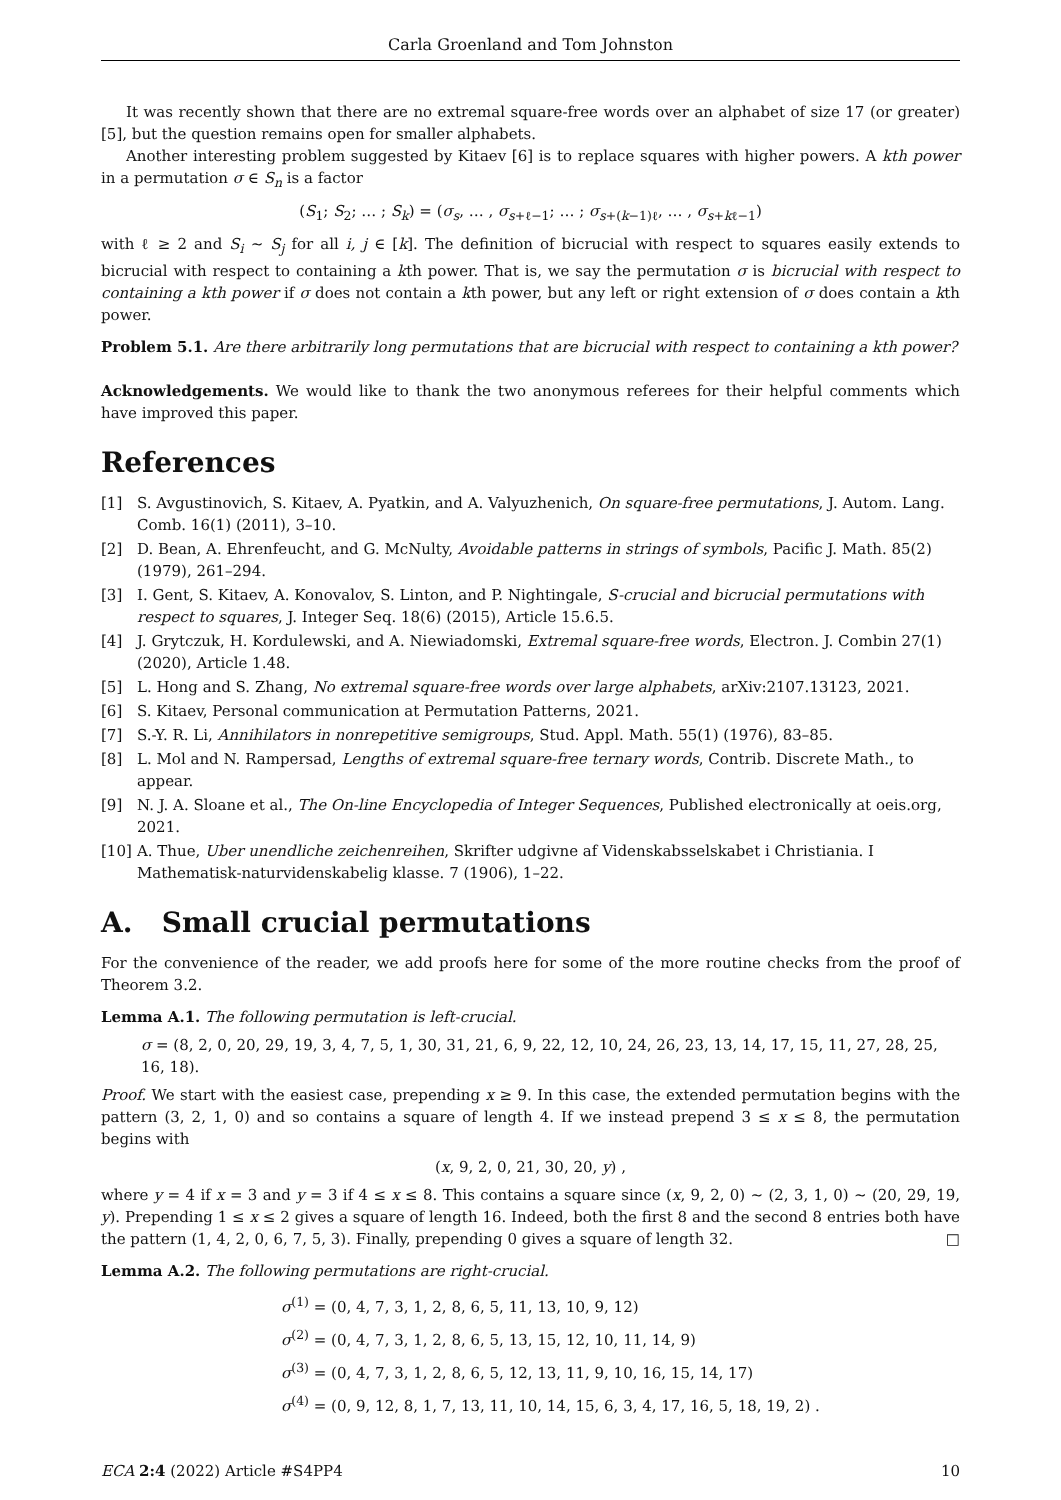Carla Groenland and Tom Johnston
It was recently shown that there are no extremal square-free words over an alphabet of size 17 (or greater) [5], but the question remains open for smaller alphabets.
Another interesting problem suggested by Kitaev [6] is to replace squares with higher powers. A kth power in a permutation σ ∈ S<sub>n</sub> is a factor
(S<sub>1</sub>; S<sub>2</sub>; … ; S<sub>k</sub>) = (σ<sub>s</sub>, … , σ<sub>s+ℓ−1</sub>; … ; σ<sub>s+(k−1)ℓ</sub>, … , σ<sub>s+kℓ−1</sub>)
with ℓ ≥ 2 and S<sub>i</sub> ∼ S<sub>j</sub> for all i, j ∈ [k]. The definition of bicrucial with respect to squares easily extends to bicrucial with respect to containing a kth power. That is, we say the permutation σ is bicrucial with respect to containing a kth power if σ does not contain a kth power, but any left or right extension of σ does contain a kth power.
Problem 5.1. Are there arbitrarily long permutations that are bicrucial with respect to containing a kth power?
Acknowledgements. We would like to thank the two anonymous referees for their helpful comments which have improved this paper.
References
[1] S. Avgustinovich, S. Kitaev, A. Pyatkin, and A. Valyuzhenich, On square-free permutations, J. Autom. Lang. Comb. 16(1) (2011), 3–10.
[2] D. Bean, A. Ehrenfeucht, and G. McNulty, Avoidable patterns in strings of symbols, Pacific J. Math. 85(2) (1979), 261–294.
[3] I. Gent, S. Kitaev, A. Konovalov, S. Linton, and P. Nightingale, S-crucial and bicrucial permutations with respect to squares, J. Integer Seq. 18(6) (2015), Article 15.6.5.
[4] J. Grytczuk, H. Kordulewski, and A. Niewiadomski, Extremal square-free words, Electron. J. Combin 27(1) (2020), Article 1.48.
[5] L. Hong and S. Zhang, No extremal square-free words over large alphabets, arXiv:2107.13123, 2021.
[6] S. Kitaev, Personal communication at Permutation Patterns, 2021.
[7] S.-Y. R. Li, Annihilators in nonrepetitive semigroups, Stud. Appl. Math. 55(1) (1976), 83–85.
[8] L. Mol and N. Rampersad, Lengths of extremal square-free ternary words, Contrib. Discrete Math., to appear.
[9] N. J. A. Sloane et al., The On-line Encyclopedia of Integer Sequences, Published electronically at oeis.org, 2021.
[10] A. Thue, Uber unendliche zeichenreihen, Skrifter udgivne af Videnskabsselskabet i Christiania. I Mathematisk-naturvidenskabelig klasse. 7 (1906), 1–22.
A. Small crucial permutations
For the convenience of the reader, we add proofs here for some of the more routine checks from the proof of Theorem 3.2.
Lemma A.1. The following permutation is left-crucial.
σ = (8, 2, 0, 20, 29, 19, 3, 4, 7, 5, 1, 30, 31, 21, 6, 9, 22, 12, 10, 24, 26, 23, 13, 14, 17, 15, 11, 27, 28, 25, 16, 18).
Proof. We start with the easiest case, prepending x ≥ 9. In this case, the extended permutation begins with the pattern (3, 2, 1, 0) and so contains a square of length 4. If we instead prepend 3 ≤ x ≤ 8, the permutation begins with
(x, 9, 2, 0, 21, 30, 20, y) ,
where y = 4 if x = 3 and y = 3 if 4 ≤ x ≤ 8. This contains a square since (x, 9, 2, 0) ∼ (2, 3, 1, 0) ∼ (20, 29, 19, y). Prepending 1 ≤ x ≤ 2 gives a square of length 16. Indeed, both the first 8 and the second 8 entries both have the pattern (1, 4, 2, 0, 6, 7, 5, 3). Finally, prepending 0 gives a square of length 32. □
Lemma A.2. The following permutations are right-crucial.
σ<sup>(1)</sup> = (0, 4, 7, 3, 1, 2, 8, 6, 5, 11, 13, 10, 9, 12)
σ<sup>(2)</sup> = (0, 4, 7, 3, 1, 2, 8, 6, 5, 13, 15, 12, 10, 11, 14, 9)
σ<sup>(3)</sup> = (0, 4, 7, 3, 1, 2, 8, 6, 5, 12, 13, 11, 9, 10, 16, 15, 14, 17)
σ<sup>(4)</sup> = (0, 9, 12, 8, 1, 7, 13, 11, 10, 14, 15, 6, 3, 4, 17, 16, 5, 18, 19, 2) .
ECA 2:4 (2022) Article #S4PP4 10